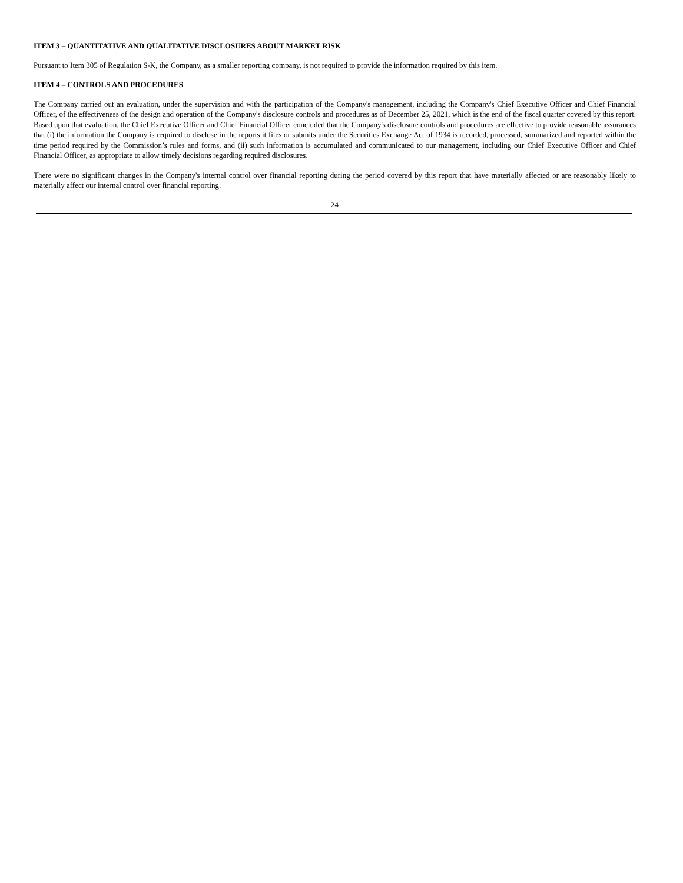ITEM 3 – QUANTITATIVE AND QUALITATIVE DISCLOSURES ABOUT MARKET RISK
Pursuant to Item 305 of Regulation S-K, the Company, as a smaller reporting company, is not required to provide the information required by this item.
ITEM 4 – CONTROLS AND PROCEDURES
The Company carried out an evaluation, under the supervision and with the participation of the Company's management, including the Company's Chief Executive Officer and Chief Financial Officer, of the effectiveness of the design and operation of the Company's disclosure controls and procedures as of December 25, 2021, which is the end of the fiscal quarter covered by this report. Based upon that evaluation, the Chief Executive Officer and Chief Financial Officer concluded that the Company's disclosure controls and procedures are effective to provide reasonable assurances that (i) the information the Company is required to disclose in the reports it files or submits under the Securities Exchange Act of 1934 is recorded, processed, summarized and reported within the time period required by the Commission’s rules and forms, and (ii) such information is accumulated and communicated to our management, including our Chief Executive Officer and Chief Financial Officer, as appropriate to allow timely decisions regarding required disclosures.
There were no significant changes in the Company's internal control over financial reporting during the period covered by this report that have materially affected or are reasonably likely to materially affect our internal control over financial reporting.
24